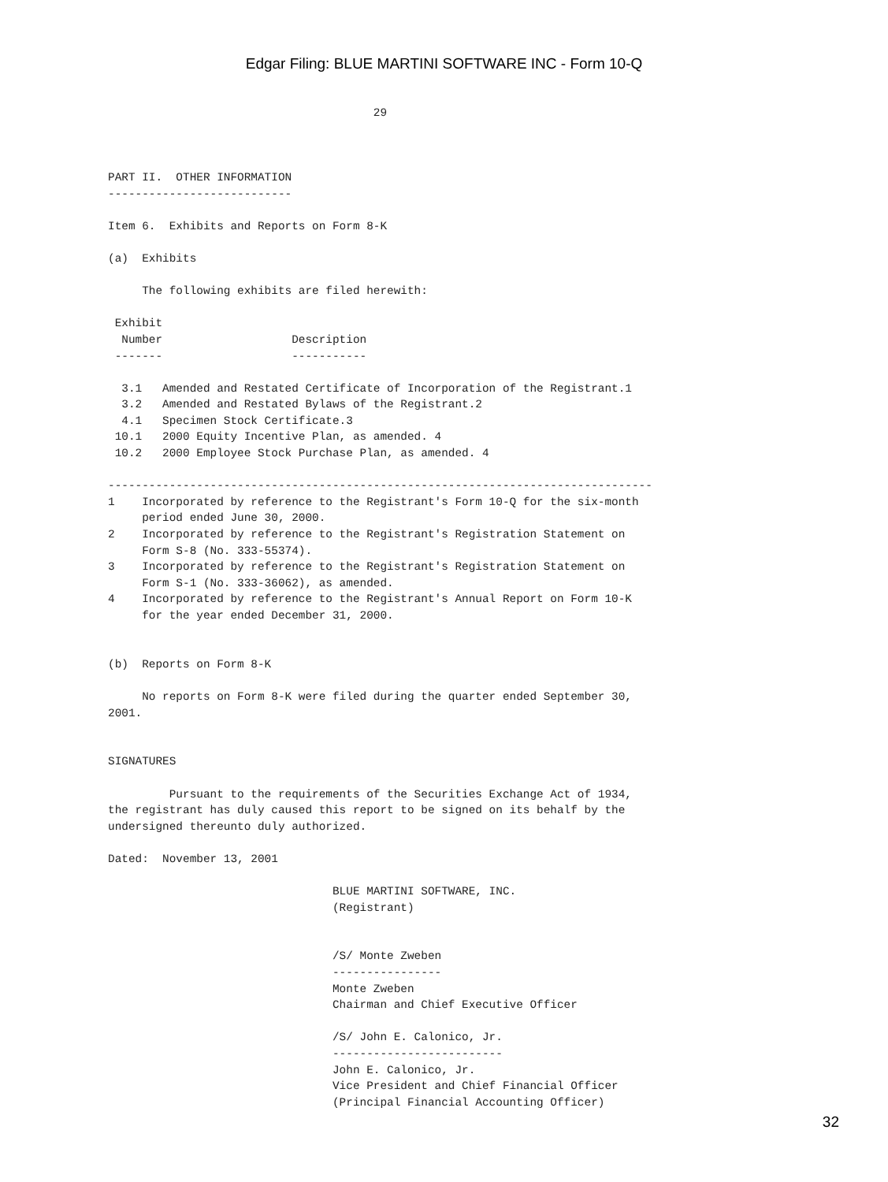Edgar Filing: BLUE MARTINI SOFTWARE INC - Form 10-Q
                                       29



PART II.  OTHER INFORMATION
---------------------------

Item 6.  Exhibits and Reports on Form 8-K

(a)  Exhibits

     The following exhibits are filed herewith:

 Exhibit
  Number                   Description
 -------                   -----------

  3.1   Amended and Restated Certificate of Incorporation of the Registrant.1
  3.2   Amended and Restated Bylaws of the Registrant.2
  4.1   Specimen Stock Certificate.3
 10.1   2000 Equity Incentive Plan, as amended. 4
 10.2   2000 Employee Stock Purchase Plan, as amended. 4

--------------------------------------------------------------------------------
1    Incorporated by reference to the Registrant's Form 10-Q for the six-month
     period ended June 30, 2000.
2    Incorporated by reference to the Registrant's Registration Statement on
     Form S-8 (No. 333-55374).
3    Incorporated by reference to the Registrant's Registration Statement on
     Form S-1 (No. 333-36062), as amended.
4    Incorporated by reference to the Registrant's Annual Report on Form 10-K
     for the year ended December 31, 2000.


(b)  Reports on Form 8-K

     No reports on Form 8-K were filed during the quarter ended September 30,
2001.


SIGNATURES

         Pursuant to the requirements of the Securities Exchange Act of 1934,
the registrant has duly caused this report to be signed on its behalf by the
undersigned thereunto duly authorized.

Dated:  November 13, 2001

                                 BLUE MARTINI SOFTWARE, INC.
                                 (Registrant)


                                 /S/ Monte Zweben
                                 ----------------
                                 Monte Zweben
                                 Chairman and Chief Executive Officer

                                 /S/ John E. Calonico, Jr.
                                 -------------------------
                                 John E. Calonico, Jr.
                                 Vice President and Chief Financial Officer
                                 (Principal Financial Accounting Officer)
32